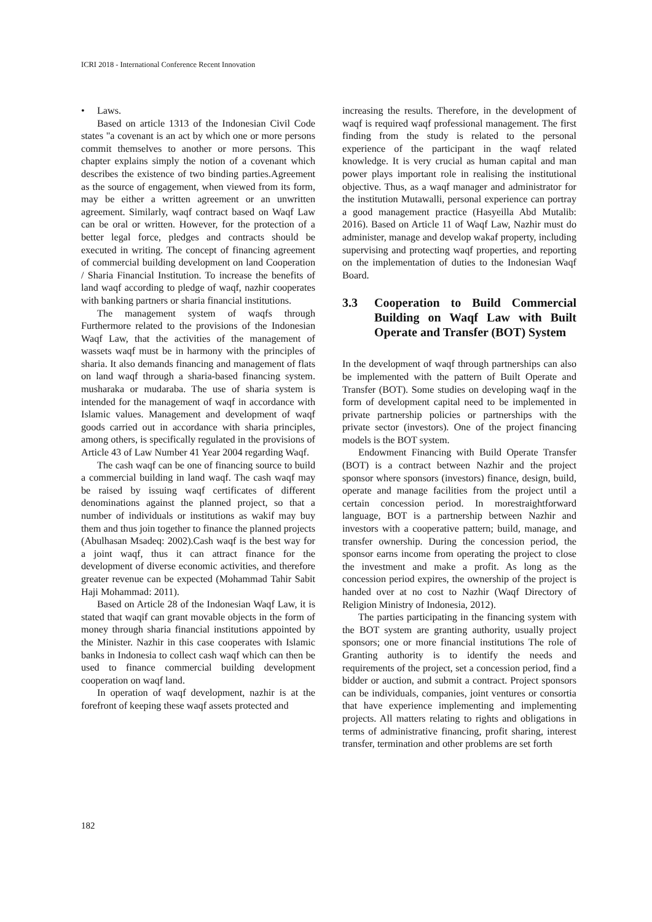ICRI 2018 - International Conference Recent Innovation
• Laws.
Based on article 1313 of the Indonesian Civil Code states "a covenant is an act by which one or more persons commit themselves to another or more persons. This chapter explains simply the notion of a covenant which describes the existence of two binding parties.Agreement as the source of engagement, when viewed from its form, may be either a written agreement or an unwritten agreement. Similarly, waqf contract based on Waqf Law can be oral or written. However, for the protection of a better legal force, pledges and contracts should be executed in writing. The concept of financing agreement of commercial building development on land Cooperation / Sharia Financial Institution. To increase the benefits of land waqf according to pledge of waqf, nazhir cooperates with banking partners or sharia financial institutions.
The management system of waqfs through Furthermore related to the provisions of the Indonesian Waqf Law, that the activities of the management of wassets waqf must be in harmony with the principles of sharia. It also demands financing and management of flats on land waqf through a sharia-based financing system. musharaka or mudaraba. The use of sharia system is intended for the management of waqf in accordance with Islamic values. Management and development of waqf goods carried out in accordance with sharia principles, among others, is specifically regulated in the provisions of Article 43 of Law Number 41 Year 2004 regarding Waqf.
The cash waqf can be one of financing source to build a commercial building in land waqf. The cash waqf may be raised by issuing waqf certificates of different denominations against the planned project, so that a number of individuals or institutions as wakif may buy them and thus join together to finance the planned projects (Abulhasan Msadeq: 2002).Cash waqf is the best way for a joint waqf, thus it can attract finance for the development of diverse economic activities, and therefore greater revenue can be expected (Mohammad Tahir Sabit Haji Mohammad: 2011).
Based on Article 28 of the Indonesian Waqf Law, it is stated that waqif can grant movable objects in the form of money through sharia financial institutions appointed by the Minister. Nazhir in this case cooperates with Islamic banks in Indonesia to collect cash waqf which can then be used to finance commercial building development cooperation on waqf land.
In operation of waqf development, nazhir is at the forefront of keeping these waqf assets protected and
increasing the results. Therefore, in the development of waqf is required waqf professional management. The first finding from the study is related to the personal experience of the participant in the waqf related knowledge. It is very crucial as human capital and man power plays important role in realising the institutional objective. Thus, as a waqf manager and administrator for the institution Mutawalli, personal experience can portray a good management practice (Hasyeilla Abd Mutalib: 2016). Based on Article 11 of Waqf Law, Nazhir must do administer, manage and develop wakaf property, including supervising and protecting waqf properties, and reporting on the implementation of duties to the Indonesian Waqf Board.
3.3 Cooperation to Build Commercial Building on Waqf Law with Built Operate and Transfer (BOT) System
In the development of waqf through partnerships can also be implemented with the pattern of Built Operate and Transfer (BOT). Some studies on developing waqf in the form of development capital need to be implemented in private partnership policies or partnerships with the private sector (investors). One of the project financing models is the BOT system.
Endowment Financing with Build Operate Transfer (BOT) is a contract between Nazhir and the project sponsor where sponsors (investors) finance, design, build, operate and manage facilities from the project until a certain concession period. In morestraightforward language, BOT is a partnership between Nazhir and investors with a cooperative pattern; build, manage, and transfer ownership. During the concession period, the sponsor earns income from operating the project to close the investment and make a profit. As long as the concession period expires, the ownership of the project is handed over at no cost to Nazhir (Waqf Directory of Religion Ministry of Indonesia, 2012).
The parties participating in the financing system with the BOT system are granting authority, usually project sponsors; one or more financial institutions The role of Granting authority is to identify the needs and requirements of the project, set a concession period, find a bidder or auction, and submit a contract. Project sponsors can be individuals, companies, joint ventures or consortia that have experience implementing and implementing projects. All matters relating to rights and obligations in terms of administrative financing, profit sharing, interest transfer, termination and other problems are set forth
182